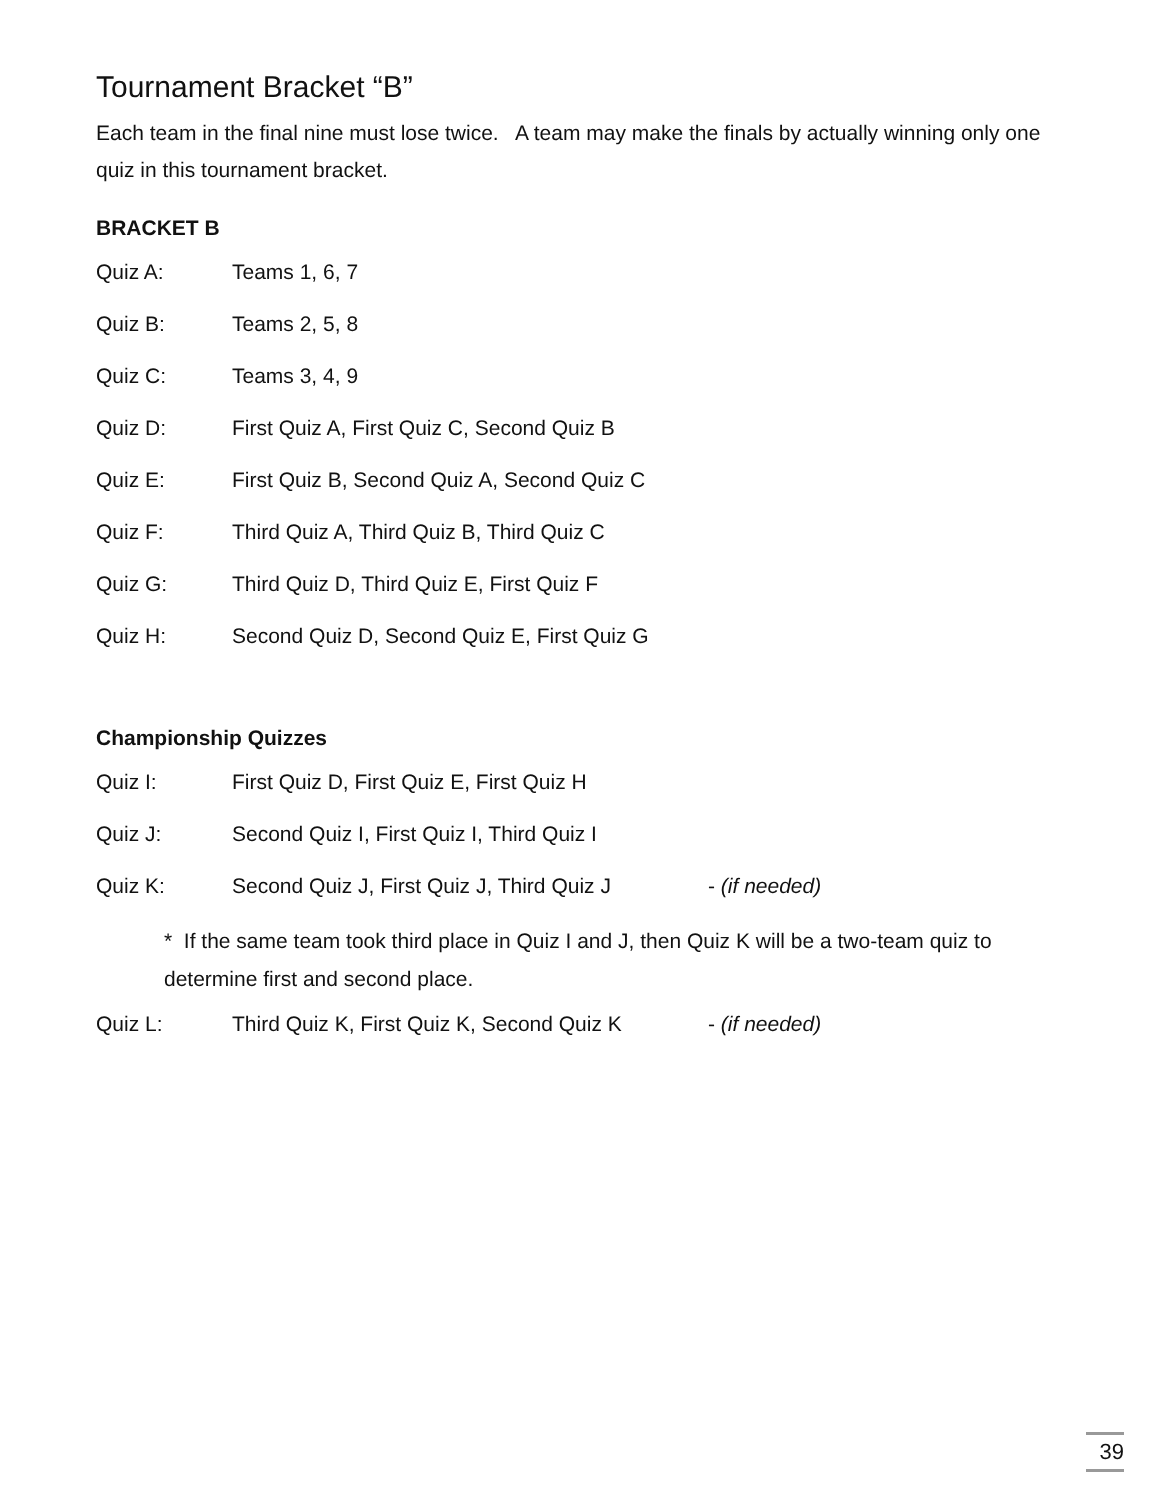Tournament Bracket “B”
Each team in the final nine must lose twice. A team may make the finals by actually winning only one quiz in this tournament bracket.
BRACKET B
Quiz A: Teams 1, 6, 7
Quiz B: Teams 2, 5, 8
Quiz C: Teams 3, 4, 9
Quiz D: First Quiz A, First Quiz C, Second Quiz B
Quiz E: First Quiz B, Second Quiz A, Second Quiz C
Quiz F: Third Quiz A, Third Quiz B, Third Quiz C
Quiz G: Third Quiz D, Third Quiz E, First Quiz F
Quiz H: Second Quiz D, Second Quiz E, First Quiz G
Championship Quizzes
Quiz I: First Quiz D, First Quiz E, First Quiz H
Quiz J: Second Quiz I, First Quiz I, Third Quiz I
Quiz K: Second Quiz J, First Quiz J, Third Quiz J - (if needed)
* If the same team took third place in Quiz I and J, then Quiz K will be a two-team quiz to determine first and second place.
Quiz L: Third Quiz K, First Quiz K, Second Quiz K - (if needed)
39